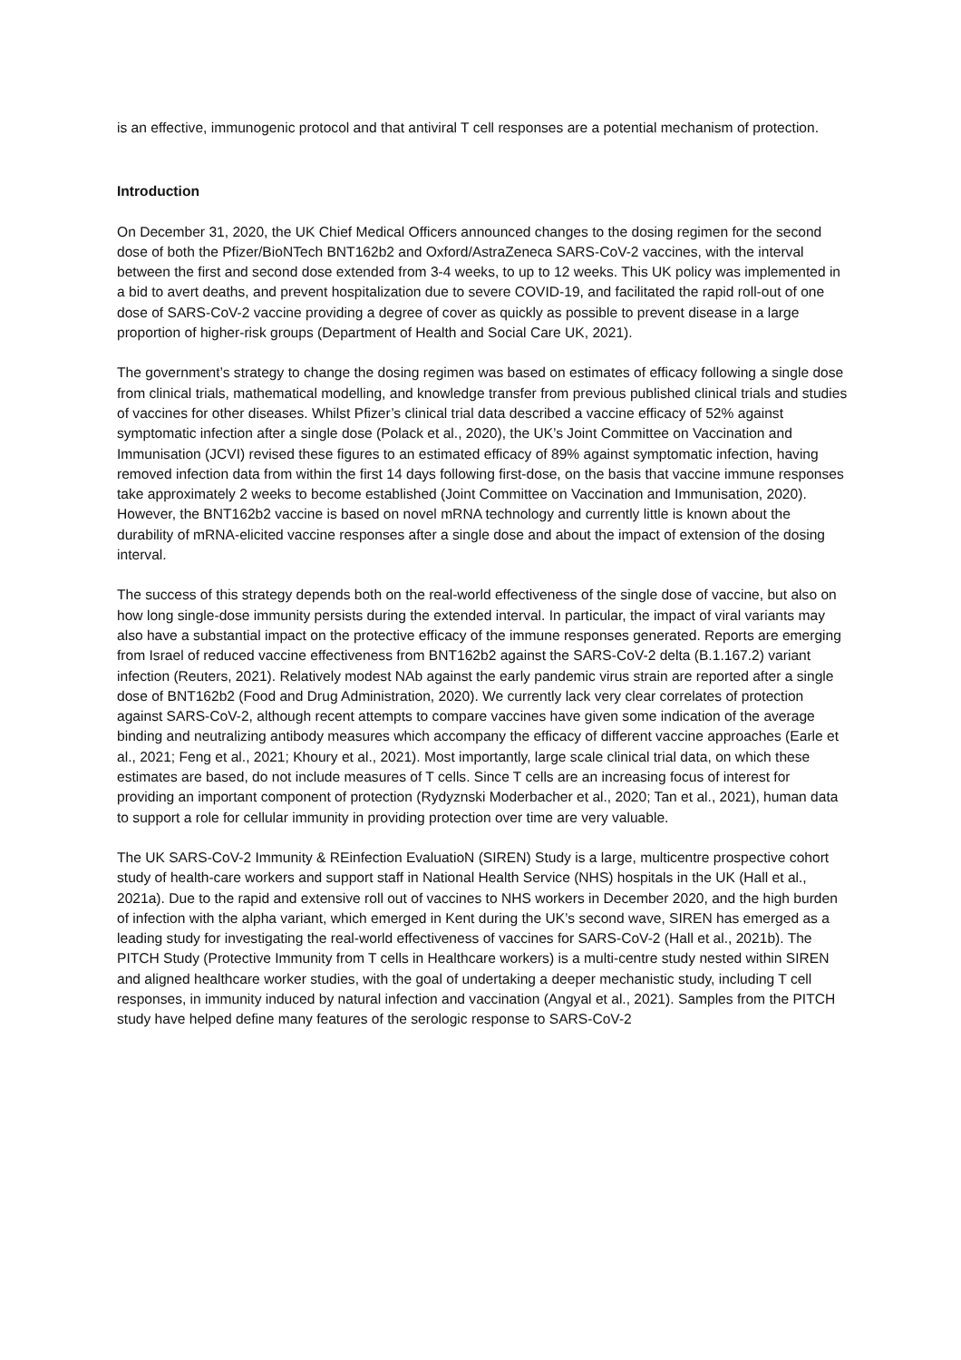is an effective, immunogenic protocol and that antiviral T cell responses are a potential mechanism of protection.
Introduction
On December 31, 2020, the UK Chief Medical Officers announced changes to the dosing regimen for the second dose of both the Pfizer/BioNTech BNT162b2 and Oxford/AstraZeneca SARS-CoV-2 vaccines, with the interval between the first and second dose extended from 3-4 weeks, to up to 12 weeks. This UK policy was implemented in a bid to avert deaths, and prevent hospitalization due to severe COVID-19, and facilitated the rapid roll-out of one dose of SARS-CoV-2 vaccine providing a degree of cover as quickly as possible to prevent disease in a large proportion of higher-risk groups (Department of Health and Social Care UK, 2021).
The government’s strategy to change the dosing regimen was based on estimates of efficacy following a single dose from clinical trials, mathematical modelling, and knowledge transfer from previous published clinical trials and studies of vaccines for other diseases. Whilst Pfizer’s clinical trial data described a vaccine efficacy of 52% against symptomatic infection after a single dose (Polack et al., 2020), the UK’s Joint Committee on Vaccination and Immunisation (JCVI) revised these figures to an estimated efficacy of 89% against symptomatic infection, having removed infection data from within the first 14 days following first-dose, on the basis that vaccine immune responses take approximately 2 weeks to become established (Joint Committee on Vaccination and Immunisation, 2020). However, the BNT162b2 vaccine is based on novel mRNA technology and currently little is known about the durability of mRNA-elicited vaccine responses after a single dose and about the impact of extension of the dosing interval.
The success of this strategy depends both on the real-world effectiveness of the single dose of vaccine, but also on how long single-dose immunity persists during the extended interval. In particular, the impact of viral variants may also have a substantial impact on the protective efficacy of the immune responses generated. Reports are emerging from Israel of reduced vaccine effectiveness from BNT162b2 against the SARS-CoV-2 delta (B.1.167.2) variant infection (Reuters, 2021). Relatively modest NAb against the early pandemic virus strain are reported after a single dose of BNT162b2 (Food and Drug Administration, 2020). We currently lack very clear correlates of protection against SARS-CoV-2, although recent attempts to compare vaccines have given some indication of the average binding and neutralizing antibody measures which accompany the efficacy of different vaccine approaches (Earle et al., 2021; Feng et al., 2021; Khoury et al., 2021). Most importantly, large scale clinical trial data, on which these estimates are based, do not include measures of T cells. Since T cells are an increasing focus of interest for providing an important component of protection (Rydyznski Moderbacher et al., 2020; Tan et al., 2021), human data to support a role for cellular immunity in providing protection over time are very valuable.
The UK SARS-CoV-2 Immunity & REinfection EvaluatioN (SIREN) Study is a large, multicentre prospective cohort study of health-care workers and support staff in National Health Service (NHS) hospitals in the UK (Hall et al., 2021a). Due to the rapid and extensive roll out of vaccines to NHS workers in December 2020, and the high burden of infection with the alpha variant, which emerged in Kent during the UK’s second wave, SIREN has emerged as a leading study for investigating the real-world effectiveness of vaccines for SARS-CoV-2 (Hall et al., 2021b). The PITCH Study (Protective Immunity from T cells in Healthcare workers) is a multi-centre study nested within SIREN and aligned healthcare worker studies, with the goal of undertaking a deeper mechanistic study, including T cell responses, in immunity induced by natural infection and vaccination (Angyal et al., 2021). Samples from the PITCH study have helped define many features of the serologic response to SARS-CoV-2